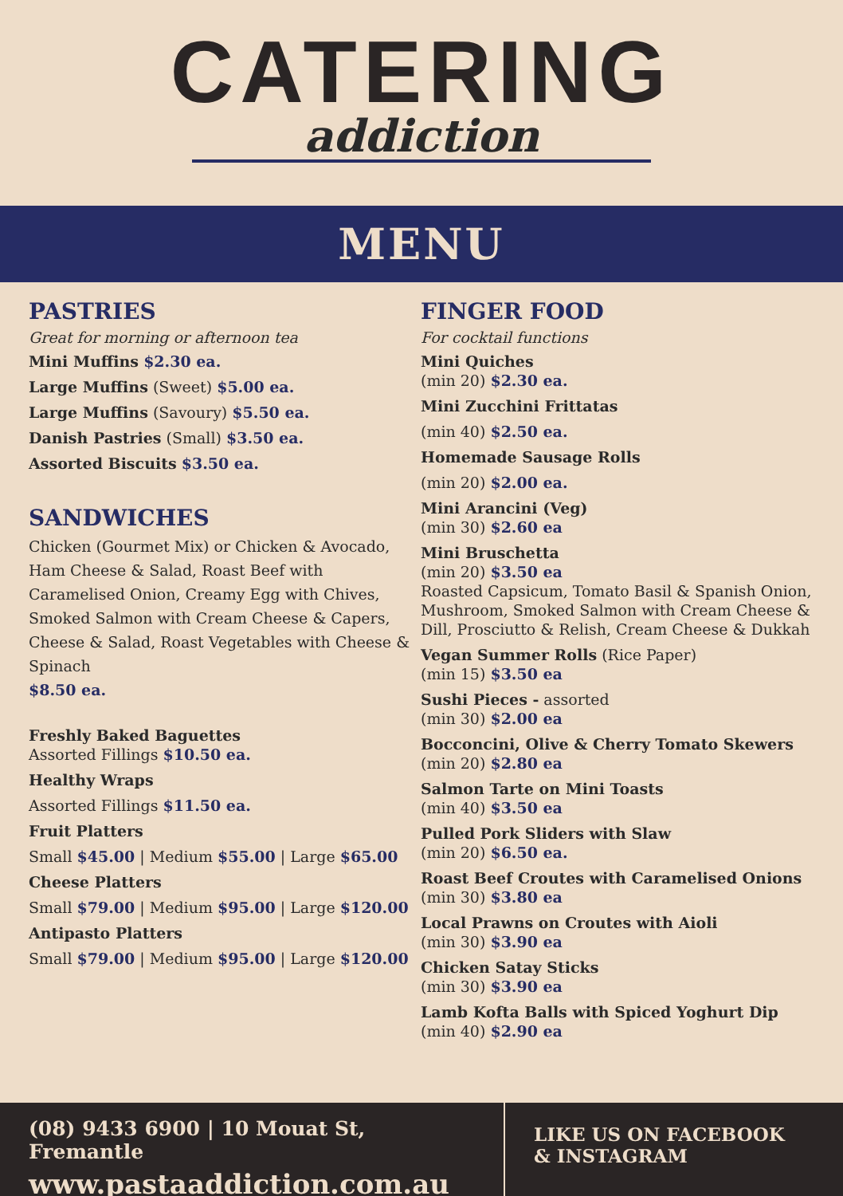CATERING
addiction
MENU
PASTRIES
Great for morning or afternoon tea
Mini Muffins $2.30 ea.
Large Muffins (Sweet) $5.00 ea.
Large Muffins (Savoury) $5.50 ea.
Danish Pastries (Small) $3.50 ea.
Assorted Biscuits $3.50 ea.
SANDWICHES
Chicken (Gourmet Mix) or Chicken & Avocado, Ham Cheese & Salad, Roast Beef with Caramelised Onion, Creamy Egg with Chives, Smoked Salmon with Cream Cheese & Capers, Cheese & Salad, Roast Vegetables with Cheese & Spinach
$8.50 ea.
Freshly Baked Baguettes
Assorted Fillings $10.50 ea.
Healthy Wraps
Assorted Fillings $11.50 ea.
Fruit Platters
Small $45.00 | Medium $55.00 | Large $65.00
Cheese Platters
Small $79.00 | Medium $95.00 | Large $120.00
Antipasto Platters
Small $79.00 | Medium $95.00 | Large $120.00
FINGER FOOD
For cocktail functions
Mini Quiches
(min 20) $2.30 ea.
Mini Zucchini Frittatas
(min 40) $2.50 ea.
Homemade Sausage Rolls
(min 20) $2.00 ea.
Mini Arancini (Veg)
(min 30) $2.60 ea
Mini Bruschetta
(min 20) $3.50 ea
Roasted Capsicum, Tomato Basil & Spanish Onion, Mushroom, Smoked Salmon with Cream Cheese & Dill, Prosciutto & Relish, Cream Cheese & Dukkah
Vegan Summer Rolls (Rice Paper)
(min 15) $3.50 ea
Sushi Pieces - assorted
(min 30) $2.00 ea
Bocconcini, Olive & Cherry Tomato Skewers
(min 20) $2.80 ea
Salmon Tarte on Mini Toasts
(min 40) $3.50 ea
Pulled Pork Sliders with Slaw
(min 20) $6.50 ea.
Roast Beef Croutes with Caramelised Onions
(min 30) $3.80 ea
Local Prawns on Croutes with Aioli
(min 30) $3.90 ea
Chicken Satay Sticks
(min 30) $3.90 ea
Lamb Kofta Balls with Spiced Yoghurt Dip
(min 40) $2.90 ea
(08) 9433 6900 | 10 Mouat St, Fremantle
www.pastaaddiction.com.au
LIKE US ON FACEBOOK
& INSTAGRAM